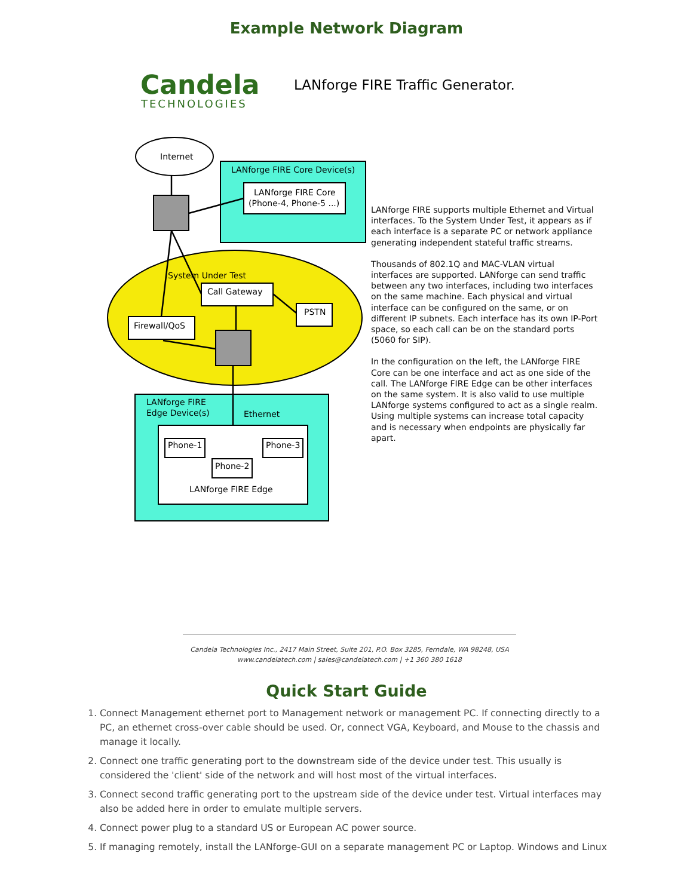Example Network Diagram
Candela
TECHNOLOGIES
LANforge FIRE Traffic Generator.
Internet
LANforge FIRE Core Device(s)
LANforge FIRE Core
(Phone-4, Phone-5 ...)
System Under Test
Call Gateway
PSTN
Firewall/QoS
LANforge FIRE
Edge Device(s)
Ethernet
Phone-1
Phone-3
Phone-2
LANforge FIRE Edge
LANforge FIRE supports multiple Ethernet and Virtual interfaces. To the System Under Test, it appears as if each interface is a separate PC or network appliance generating independent stateful traffic streams.
Thousands of 802.1Q and MAC-VLAN virtual interfaces are supported. LANforge can send traffic between any two interfaces, including two interfaces on the same machine. Each physical and virtual interface can be configured on the same, or on different IP subnets. Each interface has its own IP-Port space, so each call can be on the standard ports (5060 for SIP).
In the configuration on the left, the LANforge FIRE Core can be one interface and act as one side of the call. The LANforge FIRE Edge can be other interfaces on the same system. It is also valid to use multiple LANforge systems configured to act as a single realm. Using multiple systems can increase total capacity and is necessary when endpoints are physically far apart.
Candela Technologies Inc., 2417 Main Street, Suite 201, P.O. Box 3285, Ferndale, WA 98248, USA
www.candelatech.com | sales@candelatech.com | +1 360 380 1618
Quick Start Guide
1. Connect Management ethernet port to Management network or management PC. If connecting directly to a PC, an ethernet cross-over cable should be used. Or, connect VGA, Keyboard, and Mouse to the chassis and manage it locally.
2. Connect one traffic generating port to the downstream side of the device under test. This usually is considered the 'client' side of the network and will host most of the virtual interfaces.
3. Connect second traffic generating port to the upstream side of the device under test. Virtual interfaces may also be added here in order to emulate multiple servers.
4. Connect power plug to a standard US or European AC power source.
5. If managing remotely, install the LANforge-GUI on a separate management PC or Laptop. Windows and Linux